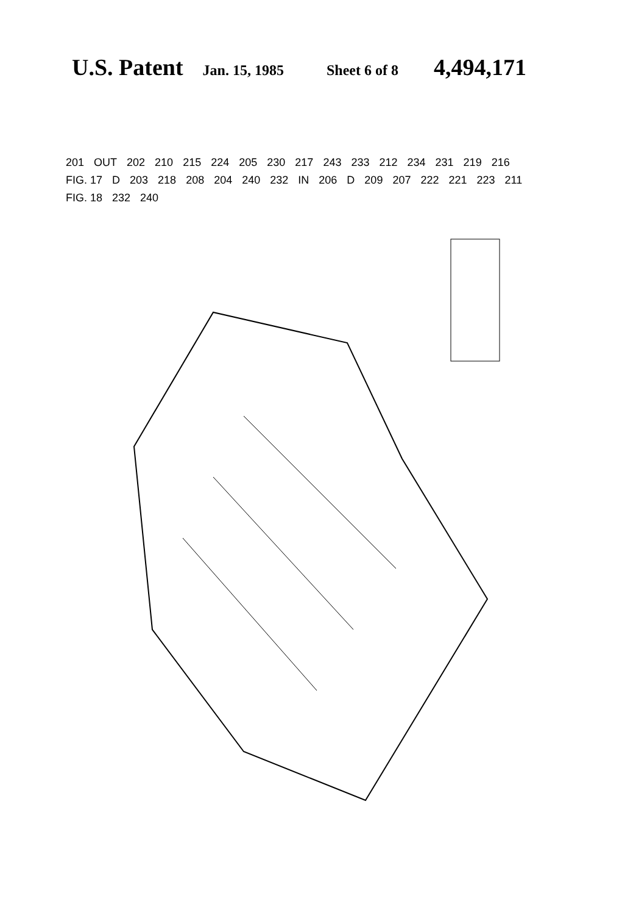U.S. Patent Jan. 15, 1985 Sheet 6 of 8 4,494,171
201 OUT 202 210 215 224 205 230 217 243 233 212 234 231 219 216 FIG. 17 D 203 218 208 204 240 232 IN 206 D 209 207 222 221 223 211 FIG. 18 232 240